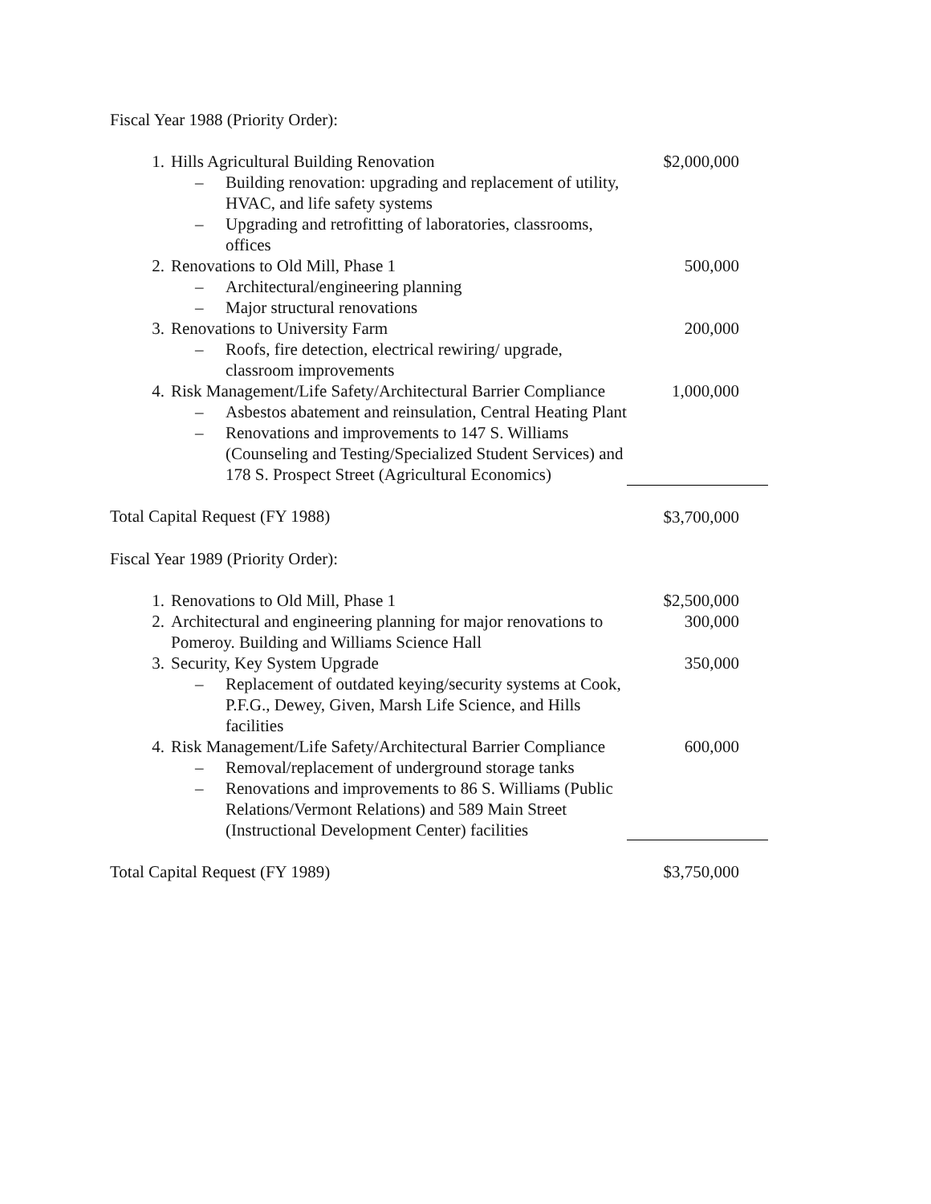Fiscal Year 1988 (Priority Order):
| 1. | Hills Agricultural Building Renovation | $2,000,000 |
| | – Building renovation: upgrading and replacement of utility, HVAC, and life safety systems | |
| | – Upgrading and retrofitting of laboratories, classrooms, offices | |
| 2. | Renovations to Old Mill, Phase 1 | 500,000 |
| | – Architectural/engineering planning | |
| | – Major structural renovations | |
| 3. | Renovations to University Farm | 200,000 |
| | – Roofs, fire detection, electrical rewiring/ upgrade, classroom improvements | |
| 4. | Risk Management/Life Safety/Architectural Barrier Compliance | 1,000,000 |
| | – Asbestos abatement and reinsulation, Central Heating Plant | |
| | – Renovations and improvements to 147 S. Williams (Counseling and Testing/Specialized Student Services) and 178 S. Prospect Street (Agricultural Economics) | |
| Total Capital Request (FY 1988) | | $3,700,000 |
| Fiscal Year 1989 (Priority Order): | | |
| 1. | Renovations to Old Mill, Phase 1 | $2,500,000 |
| 2. | Architectural and engineering planning for major renovations to Pomeroy. Building and Williams Science Hall | 300,000 |
| 3. | Security, Key System Upgrade | 350,000 |
| | – Replacement of outdated keying/security systems at Cook, P.F.G., Dewey, Given, Marsh Life Science, and Hills facilities | |
| 4. | Risk Management/Life Safety/Architectural Barrier Compliance | 600,000 |
| | – Removal/replacement of underground storage tanks | |
| | – Renovations and improvements to 86 S. Williams (Public Relations/Vermont Relations) and 589 Main Street (Instructional Development Center) facilities | |
| Total Capital Request (FY 1989) | | $3,750,000 |